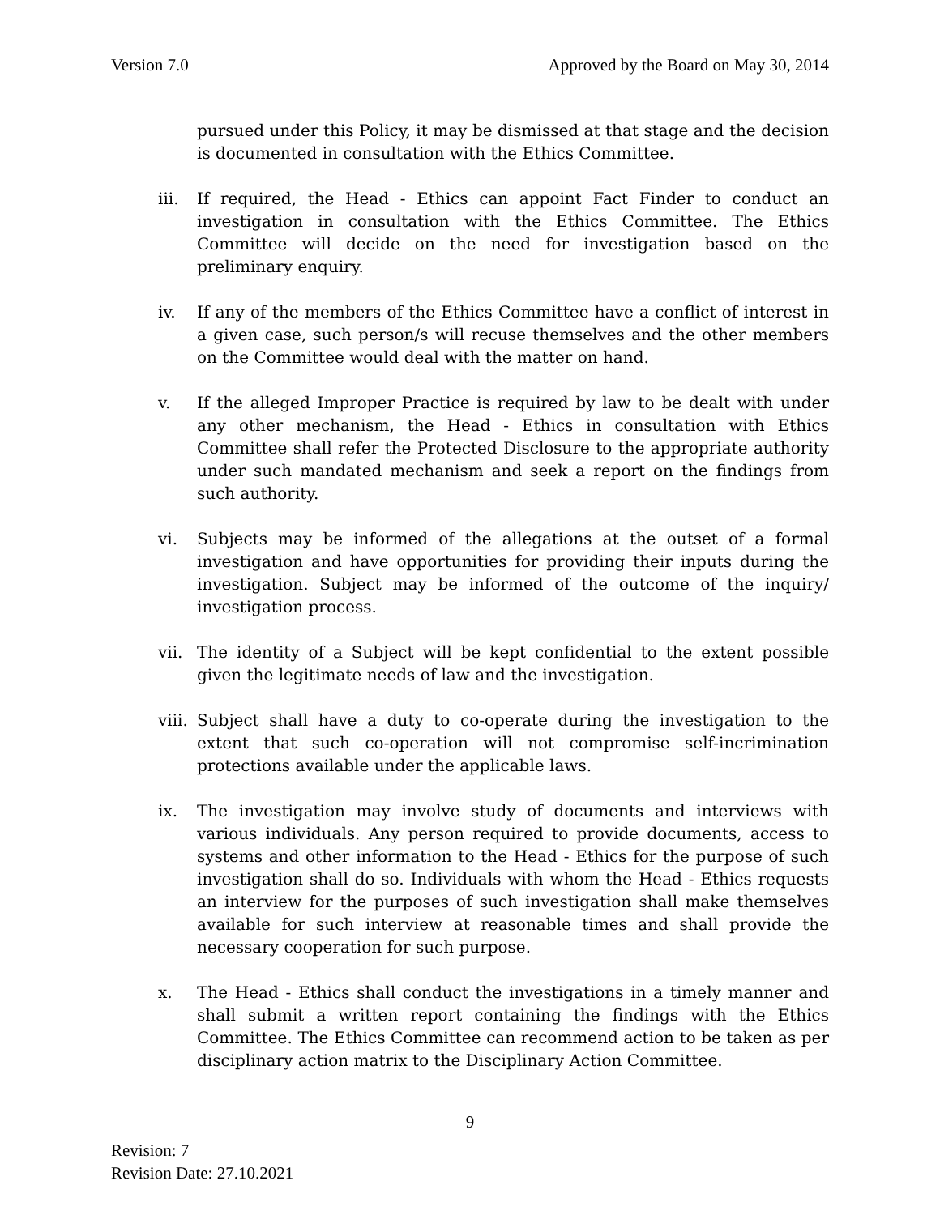Version 7.0 Approved by the Board on May 30, 2014
pursued under this Policy, it may be dismissed at that stage and the decision is documented in consultation with the Ethics Committee.
iii. If required, the Head - Ethics can appoint Fact Finder to conduct an investigation in consultation with the Ethics Committee. The Ethics Committee will decide on the need for investigation based on the preliminary enquiry.
iv. If any of the members of the Ethics Committee have a conflict of interest in a given case, such person/s will recuse themselves and the other members on the Committee would deal with the matter on hand.
v. If the alleged Improper Practice is required by law to be dealt with under any other mechanism, the Head - Ethics in consultation with Ethics Committee shall refer the Protected Disclosure to the appropriate authority under such mandated mechanism and seek a report on the findings from such authority.
vi. Subjects may be informed of the allegations at the outset of a formal investigation and have opportunities for providing their inputs during the investigation. Subject may be informed of the outcome of the inquiry/ investigation process.
vii. The identity of a Subject will be kept confidential to the extent possible given the legitimate needs of law and the investigation.
viii. Subject shall have a duty to co-operate during the investigation to the extent that such co-operation will not compromise self-incrimination protections available under the applicable laws.
ix. The investigation may involve study of documents and interviews with various individuals. Any person required to provide documents, access to systems and other information to the Head - Ethics for the purpose of such investigation shall do so. Individuals with whom the Head - Ethics requests an interview for the purposes of such investigation shall make themselves available for such interview at reasonable times and shall provide the necessary cooperation for such purpose.
x. The Head - Ethics shall conduct the investigations in a timely manner and shall submit a written report containing the findings with the Ethics Committee. The Ethics Committee can recommend action to be taken as per disciplinary action matrix to the Disciplinary Action Committee.
9
Revision: 7
Revision Date: 27.10.2021